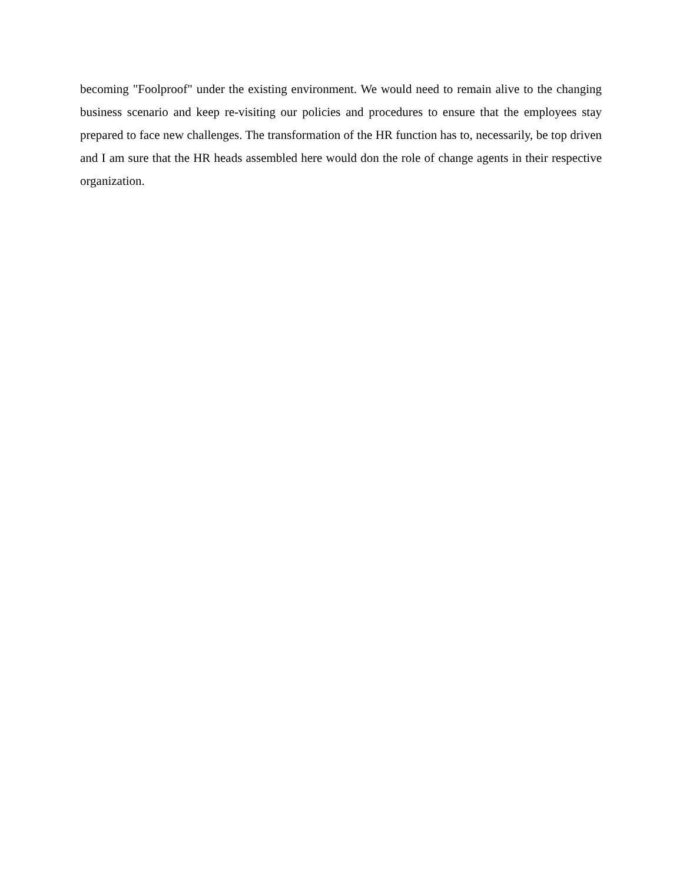becoming "Foolproof" under the existing environment. We would need to remain alive to the changing business scenario and keep re-visiting our policies and procedures to ensure that the employees stay prepared to face new challenges. The transformation of the HR function has to, necessarily, be top driven and I am sure that the HR heads assembled here would don the role of change agents in their respective organization.